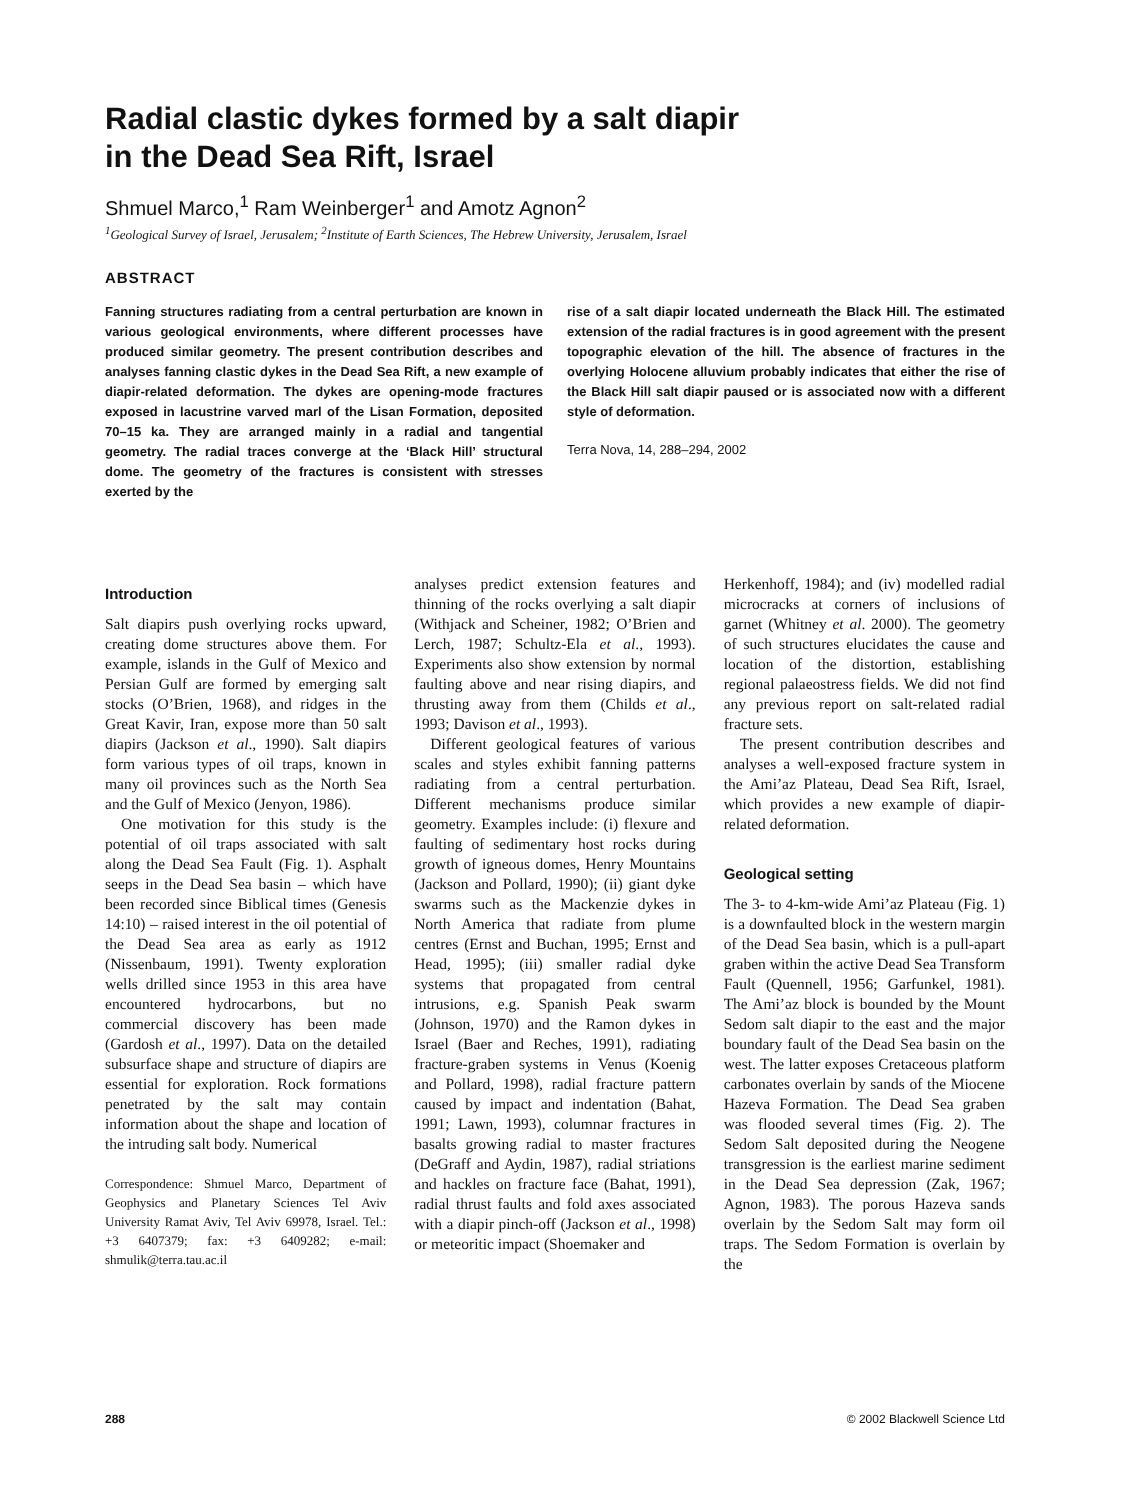Radial clastic dykes formed by a salt diapir
in the Dead Sea Rift, Israel
Shmuel Marco,<sup>1</sup> Ram Weinberger<sup>1</sup> and Amotz Agnon<sup>2</sup>
<sup>1</sup> Geological Survey of Israel, Jerusalem; <sup>2</sup>Institute of Earth Sciences, The Hebrew University, Jerusalem, Israel
ABSTRACT
Fanning structures radiating from a central perturbation are known in various geological environments, where different processes have produced similar geometry. The present contribution describes and analyses fanning clastic dykes in the Dead Sea Rift, a new example of diapir-related deformation. The dykes are opening-mode fractures exposed in lacustrine varved marl of the Lisan Formation, deposited 70–15 ka. They are arranged mainly in a radial and tangential geometry. The radial traces converge at the ‘Black Hill’ structural dome. The geometry of the fractures is consistent with stresses exerted by the
rise of a salt diapir located underneath the Black Hill. The estimated extension of the radial fractures is in good agreement with the present topographic elevation of the hill. The absence of fractures in the overlying Holocene alluvium probably indicates that either the rise of the Black Hill salt diapir paused or is associated now with a different style of deformation.
Terra Nova, 14, 288–294, 2002
Introduction
Salt diapirs push overlying rocks upward, creating dome structures above them. For example, islands in the Gulf of Mexico and Persian Gulf are formed by emerging salt stocks (O’Brien, 1968), and ridges in the Great Kavir, Iran, expose more than 50 salt diapirs (Jackson et al., 1990). Salt diapirs form various types of oil traps, known in many oil provinces such as the North Sea and the Gulf of Mexico (Jenyon, 1986).
One motivation for this study is the potential of oil traps associated with salt along the Dead Sea Fault (Fig. 1). Asphalt seeps in the Dead Sea basin – which have been recorded since Biblical times (Genesis 14:10) – raised interest in the oil potential of the Dead Sea area as early as 1912 (Nissenbaum, 1991). Twenty exploration wells drilled since 1953 in this area have encountered hydrocarbons, but no commercial discovery has been made (Gardosh et al., 1997). Data on the detailed subsurface shape and structure of diapirs are essential for exploration. Rock formations penetrated by the salt may contain information about the shape and location of the intruding salt body. Numerical
Correspondence: Shmuel Marco, Department of Geophysics and Planetary Sciences Tel Aviv University Ramat Aviv, Tel Aviv 69978, Israel. Tel.: +3 6407379; fax: +3 6409282; e-mail: shmulik@terra.tau.ac.il
analyses predict extension features and thinning of the rocks overlying a salt diapir (Withjack and Scheiner, 1982; O’Brien and Lerch, 1987; Schultz-Ela et al., 1993). Experiments also show extension by normal faulting above and near rising diapirs, and thrusting away from them (Childs et al., 1993; Davison et al., 1993).
Different geological features of various scales and styles exhibit fanning patterns radiating from a central perturbation. Different mechanisms produce similar geometry. Examples include: (i) flexure and faulting of sedimentary host rocks during growth of igneous domes, Henry Mountains (Jackson and Pollard, 1990); (ii) giant dyke swarms such as the Mackenzie dykes in North America that radiate from plume centres (Ernst and Buchan, 1995; Ernst and Head, 1995); (iii) smaller radial dyke systems that propagated from central intrusions, e.g. Spanish Peak swarm (Johnson, 1970) and the Ramon dykes in Israel (Baer and Reches, 1991), radiating fracture-graben systems in Venus (Koenig and Pollard, 1998), radial fracture pattern caused by impact and indentation (Bahat, 1991; Lawn, 1993), columnar fractures in basalts growing radial to master fractures (DeGraff and Aydin, 1987), radial striations and hackles on fracture face (Bahat, 1991), radial thrust faults and fold axes associated with a diapir pinch-off (Jackson et al., 1998) or meteoritic impact (Shoemaker and
Herkenhoff, 1984); and (iv) modelled radial microcracks at corners of inclusions of garnet (Whitney et al. 2000). The geometry of such structures elucidates the cause and location of the distortion, establishing regional palaeostress fields. We did not find any previous report on salt-related radial fracture sets.
The present contribution describes and analyses a well-exposed fracture system in the Ami’az Plateau, Dead Sea Rift, Israel, which provides a new example of diapir-related deformation.
Geological setting
The 3- to 4-km-wide Ami’az Plateau (Fig. 1) is a downfaulted block in the western margin of the Dead Sea basin, which is a pull-apart graben within the active Dead Sea Transform Fault (Quennell, 1956; Garfunkel, 1981). The Ami’az block is bounded by the Mount Sedom salt diapir to the east and the major boundary fault of the Dead Sea basin on the west. The latter exposes Cretaceous platform carbonates overlain by sands of the Miocene Hazeva Formation. The Dead Sea graben was flooded several times (Fig. 2). The Sedom Salt deposited during the Neogene transgression is the earliest marine sediment in the Dead Sea depression (Zak, 1967; Agnon, 1983). The porous Hazeva sands overlain by the Sedom Salt may form oil traps. The Sedom Formation is overlain by the
288 © 2002 Blackwell Science Ltd